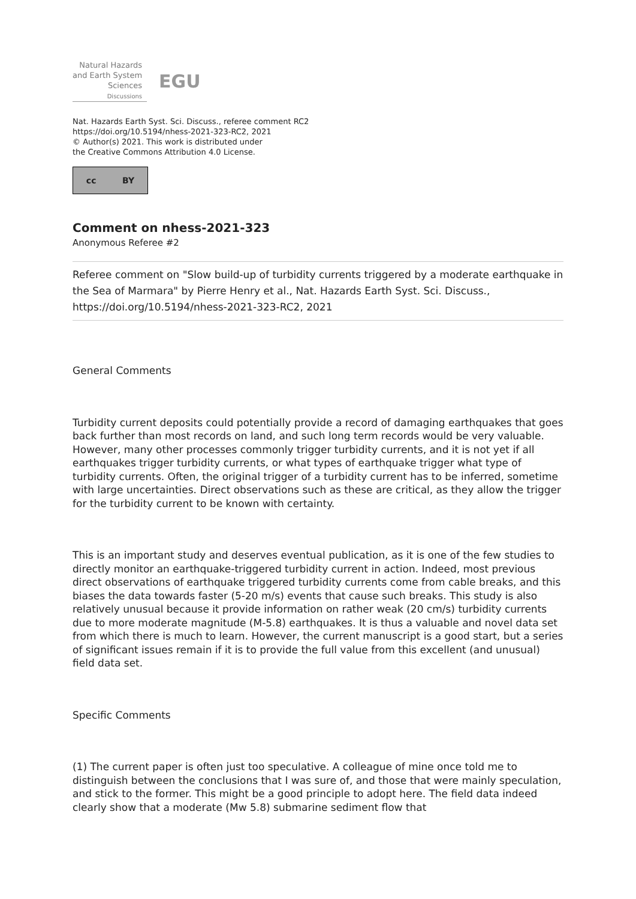Natural Hazards
and Earth System
Sciences
Discussions
EGU
Nat. Hazards Earth Syst. Sci. Discuss., referee comment RC2
https://doi.org/10.5194/nhess-2021-323-RC2, 2021
© Author(s) 2021. This work is distributed under
the Creative Commons Attribution 4.0 License.
cc BY
Comment on nhess-2021-323
Anonymous Referee #2
Referee comment on "Slow build-up of turbidity currents triggered by a moderate earthquake in the Sea of Marmara" by Pierre Henry et al., Nat. Hazards Earth Syst. Sci. Discuss., https://doi.org/10.5194/nhess-2021-323-RC2, 2021
General Comments
Turbidity current deposits could potentially provide a record of damaging earthquakes that goes back further than most records on land, and such long term records would be very valuable. However, many other processes commonly trigger turbidity currents, and it is not yet if all earthquakes trigger turbidity currents, or what types of earthquake trigger what type of turbidity currents. Often, the original trigger of a turbidity current has to be inferred, sometime with large uncertainties. Direct observations such as these are critical, as they allow the trigger for the turbidity current to be known with certainty.
This is an important study and deserves eventual publication, as it is one of the few studies to directly monitor an earthquake-triggered turbidity current in action. Indeed, most previous direct observations of earthquake triggered turbidity currents come from cable breaks, and this biases the data towards faster (5-20 m/s) events that cause such breaks. This study is also relatively unusual because it provide information on rather weak (20 cm/s) turbidity currents due to more moderate magnitude (M-5.8) earthquakes. It is thus a valuable and novel data set from which there is much to learn. However, the current manuscript is a good start, but a series of significant issues remain if it is to provide the full value from this excellent (and unusual) field data set.
Specific Comments
(1) The current paper is often just too speculative. A colleague of mine once told me to distinguish between the conclusions that I was sure of, and those that were mainly speculation, and stick to the former. This might be a good principle to adopt here. The field data indeed clearly show that a moderate (Mw 5.8) submarine sediment flow that